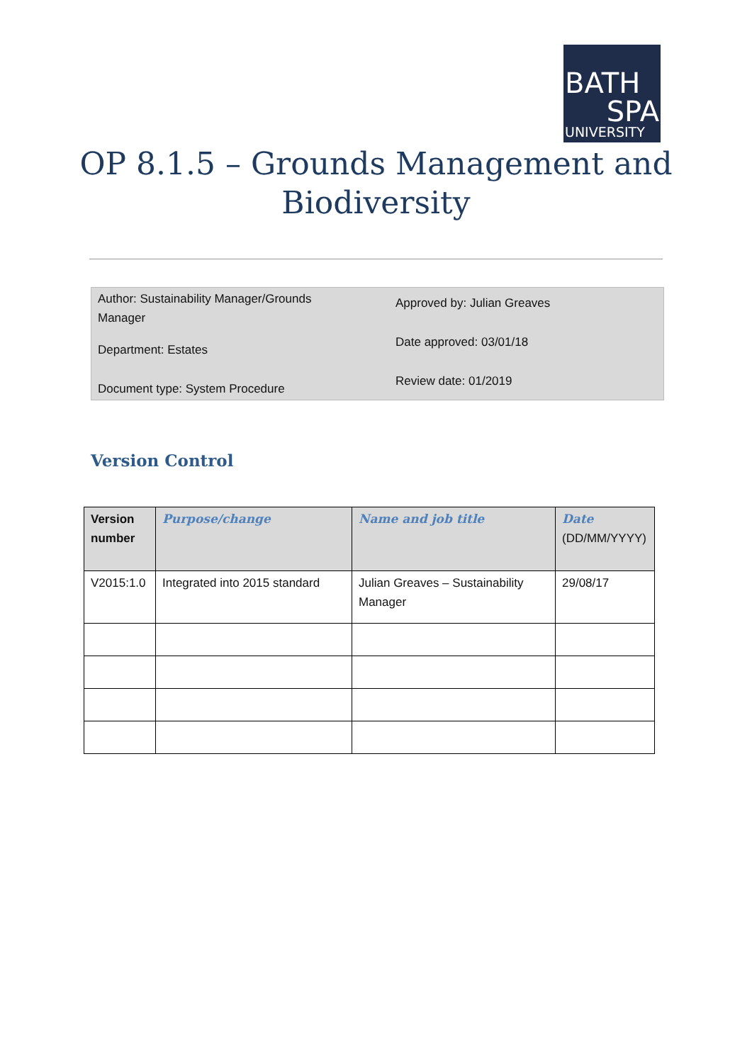BATH
SPA
UNIVERSITY
OP 8.1.5 – Grounds Management and
Biodiversity
Author: Sustainability Manager/Grounds Manager
Department: Estates
Document type: System Procedure
Approved by: Julian Greaves
Date approved: 03/01/18
Review date: 01/2019
Version Control
| Version number | Purpose/change | Name and job title | Date (DD/MM/YYYY) |
| --- | --- | --- | --- |
| V2015:1.0 | Integrated into 2015 standard | Julian Greaves – Sustainability Manager | 29/08/17 |